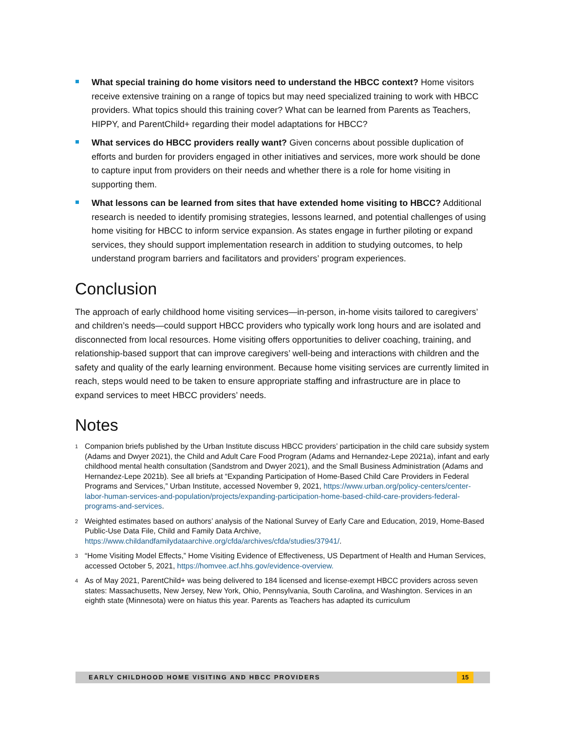What special training do home visitors need to understand the HBCC context? Home visitors receive extensive training on a range of topics but may need specialized training to work with HBCC providers. What topics should this training cover? What can be learned from Parents as Teachers, HIPPY, and ParentChild+ regarding their model adaptations for HBCC?
What services do HBCC providers really want? Given concerns about possible duplication of efforts and burden for providers engaged in other initiatives and services, more work should be done to capture input from providers on their needs and whether there is a role for home visiting in supporting them.
What lessons can be learned from sites that have extended home visiting to HBCC? Additional research is needed to identify promising strategies, lessons learned, and potential challenges of using home visiting for HBCC to inform service expansion. As states engage in further piloting or expand services, they should support implementation research in addition to studying outcomes, to help understand program barriers and facilitators and providers’ program experiences.
Conclusion
The approach of early childhood home visiting services—in-person, in-home visits tailored to caregivers’ and children’s needs—could support HBCC providers who typically work long hours and are isolated and disconnected from local resources. Home visiting offers opportunities to deliver coaching, training, and relationship-based support that can improve caregivers’ well-being and interactions with children and the safety and quality of the early learning environment. Because home visiting services are currently limited in reach, steps would need to be taken to ensure appropriate staffing and infrastructure are in place to expand services to meet HBCC providers’ needs.
Notes
<sup>1</sup> Companion briefs published by the Urban Institute discuss HBCC providers’ participation in the child care subsidy system (Adams and Dwyer 2021), the Child and Adult Care Food Program (Adams and Hernandez-Lepe 2021a), infant and early childhood mental health consultation (Sandstrom and Dwyer 2021), and the Small Business Administration (Adams and Hernandez-Lepe 2021b). See all briefs at “Expanding Participation of Home-Based Child Care Providers in Federal Programs and Services,” Urban Institute, accessed November 9, 2021, https://www.urban.org/policy-centers/center-labor-human-services-and-population/projects/expanding-participation-home-based-child-care-providers-federal-programs-and-services.
<sup>2</sup> Weighted estimates based on authors’ analysis of the National Survey of Early Care and Education, 2019, Home-Based Public-Use Data File, Child and Family Data Archive, https://www.childandfamilydataarchive.org/cfda/archives/cfda/studies/37941/.
<sup>3</sup> “Home Visiting Model Effects,” Home Visiting Evidence of Effectiveness, US Department of Health and Human Services, accessed October 5, 2021, https://homvee.acf.hhs.gov/evidence-overview.
<sup>4</sup> As of May 2021, ParentChild+ was being delivered to 184 licensed and license-exempt HBCC providers across seven states: Massachusetts, New Jersey, New York, Ohio, Pennsylvania, South Carolina, and Washington. Services in an eighth state (Minnesota) were on hiatus this year. Parents as Teachers has adapted its curriculum
EARLY CHILDHOOD HOME VISITING AND HBCC PROVIDERS 15